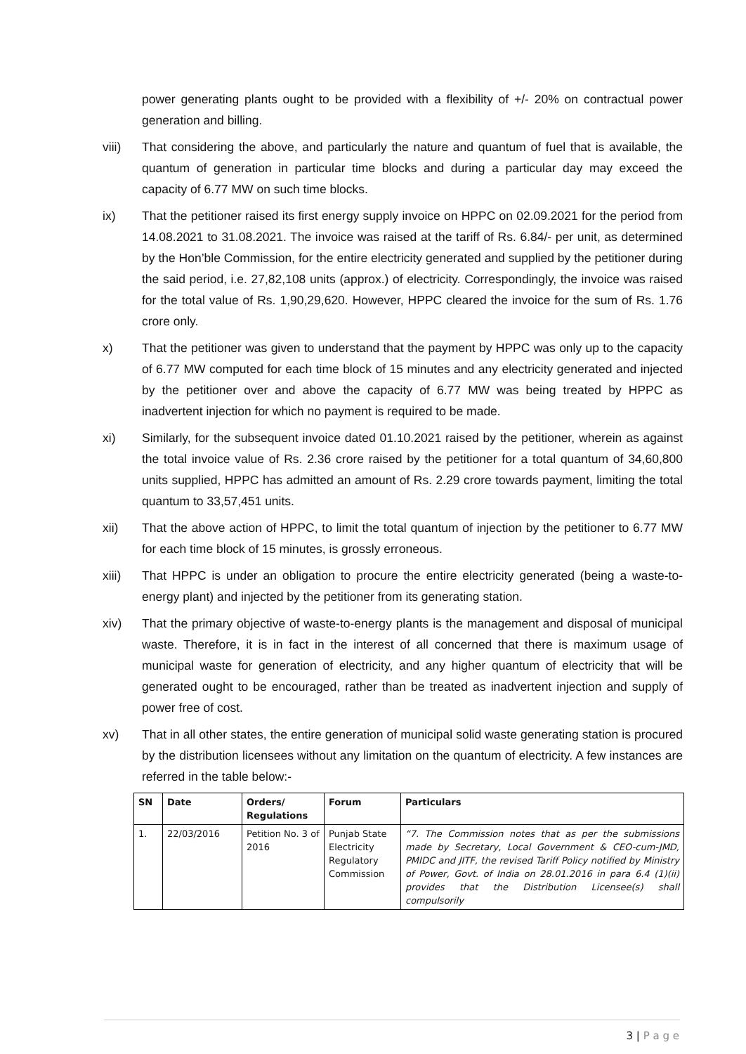power generating plants ought to be provided with a flexibility of +/- 20% on contractual power generation and billing.
viii) That considering the above, and particularly the nature and quantum of fuel that is available, the quantum of generation in particular time blocks and during a particular day may exceed the capacity of 6.77 MW on such time blocks.
ix) That the petitioner raised its first energy supply invoice on HPPC on 02.09.2021 for the period from 14.08.2021 to 31.08.2021. The invoice was raised at the tariff of Rs. 6.84/- per unit, as determined by the Hon’ble Commission, for the entire electricity generated and supplied by the petitioner during the said period, i.e. 27,82,108 units (approx.) of electricity. Correspondingly, the invoice was raised for the total value of Rs. 1,90,29,620. However, HPPC cleared the invoice for the sum of Rs. 1.76 crore only.
x) That the petitioner was given to understand that the payment by HPPC was only up to the capacity of 6.77 MW computed for each time block of 15 minutes and any electricity generated and injected by the petitioner over and above the capacity of 6.77 MW was being treated by HPPC as inadvertent injection for which no payment is required to be made.
xi) Similarly, for the subsequent invoice dated 01.10.2021 raised by the petitioner, wherein as against the total invoice value of Rs. 2.36 crore raised by the petitioner for a total quantum of 34,60,800 units supplied, HPPC has admitted an amount of Rs. 2.29 crore towards payment, limiting the total quantum to 33,57,451 units.
xii) That the above action of HPPC, to limit the total quantum of injection by the petitioner to 6.77 MW for each time block of 15 minutes, is grossly erroneous.
xiii) That HPPC is under an obligation to procure the entire electricity generated (being a waste-to-energy plant) and injected by the petitioner from its generating station.
xiv) That the primary objective of waste-to-energy plants is the management and disposal of municipal waste. Therefore, it is in fact in the interest of all concerned that there is maximum usage of municipal waste for generation of electricity, and any higher quantum of electricity that will be generated ought to be encouraged, rather than be treated as inadvertent injection and supply of power free of cost.
xv) That in all other states, the entire generation of municipal solid waste generating station is procured by the distribution licensees without any limitation on the quantum of electricity. A few instances are referred in the table below:-
| SN | Date | Orders/ Regulations | Forum | Particulars |
| --- | --- | --- | --- | --- |
| 1. | 22/03/2016 | Petition No. 3 of 2016 | Punjab State Electricity Regulatory Commission | “7. The Commission notes that as per the submissions made by Secretary, Local Government & CEO-cum-JMD, PMIDC and JITF, the revised Tariff Policy notified by Ministry of Power, Govt. of India on 28.01.2016 in para 6.4 (1)(ii) provides that the Distribution Licensee(s) shall compulsorily |
3 | P a g e